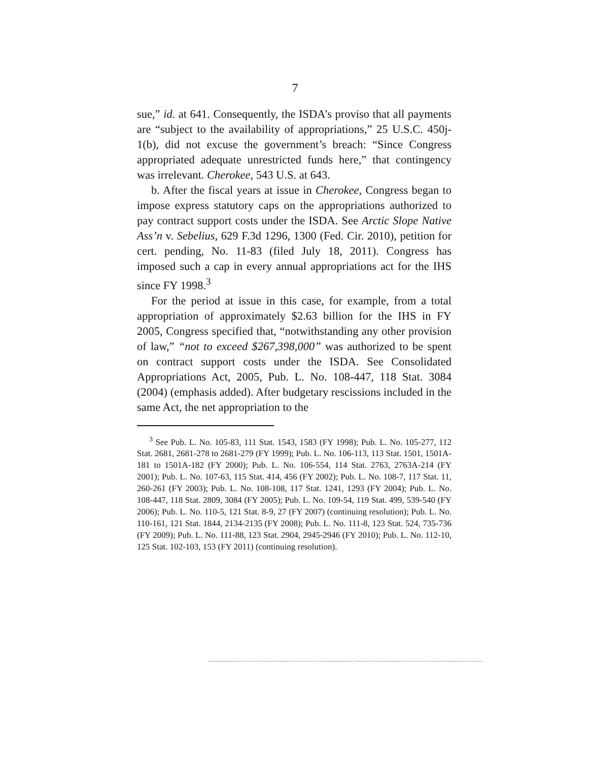7
sue,” id. at 641. Consequently, the ISDA’s proviso that all payments are “subject to the availability of appropriations,” 25 U.S.C. 450j-1(b), did not excuse the government’s breach: “Since Congress appropriated adequate unrestricted funds here,” that contingency was irrelevant. Cherokee, 543 U.S. at 643.
b. After the fiscal years at issue in Cherokee, Congress began to impose express statutory caps on the appropriations authorized to pay contract support costs under the ISDA. See Arctic Slope Native Ass’n v. Sebelius, 629 F.3d 1296, 1300 (Fed. Cir. 2010), petition for cert. pending, No. 11-83 (filed July 18, 2011). Congress has imposed such a cap in every annual appropriations act for the IHS since FY 1998.<sup>3</sup>
For the period at issue in this case, for example, from a total appropriation of approximately $2.63 billion for the IHS in FY 2005, Congress specified that, “notwithstanding any other provision of law,” “not to exceed $267,398,000” was authorized to be spent on contract support costs under the ISDA. See Consolidated Appropriations Act, 2005, Pub. L. No. 108-447, 118 Stat. 3084 (2004) (emphasis added). After budgetary rescissions included in the same Act, the net appropriation to the
<sup>3</sup> See Pub. L. No. 105-83, 111 Stat. 1543, 1583 (FY 1998); Pub. L. No. 105-277, 112 Stat. 2681, 2681-278 to 2681-279 (FY 1999); Pub. L. No. 106-113, 113 Stat. 1501, 1501A-181 to 1501A-182 (FY 2000); Pub. L. No. 106-554, 114 Stat. 2763, 2763A-214 (FY 2001); Pub. L. No. 107-63, 115 Stat. 414, 456 (FY 2002); Pub. L. No. 108-7, 117 Stat. 11, 260-261 (FY 2003); Pub. L. No. 108-108, 117 Stat. 1241, 1293 (FY 2004); Pub. L. No. 108-447, 118 Stat. 2809, 3084 (FY 2005); Pub. L. No. 109-54, 119 Stat. 499, 539-540 (FY 2006); Pub. L. No. 110-5, 121 Stat. 8-9, 27 (FY 2007) (continuing resolution); Pub. L. No. 110-161, 121 Stat. 1844, 2134-2135 (FY 2008); Pub. L. No. 111-8, 123 Stat. 524, 735-736 (FY 2009); Pub. L. No. 111-88, 123 Stat. 2904, 2945-2946 (FY 2010); Pub. L. No. 112-10, 125 Stat. 102-103, 153 (FY 2011) (continuing resolution).